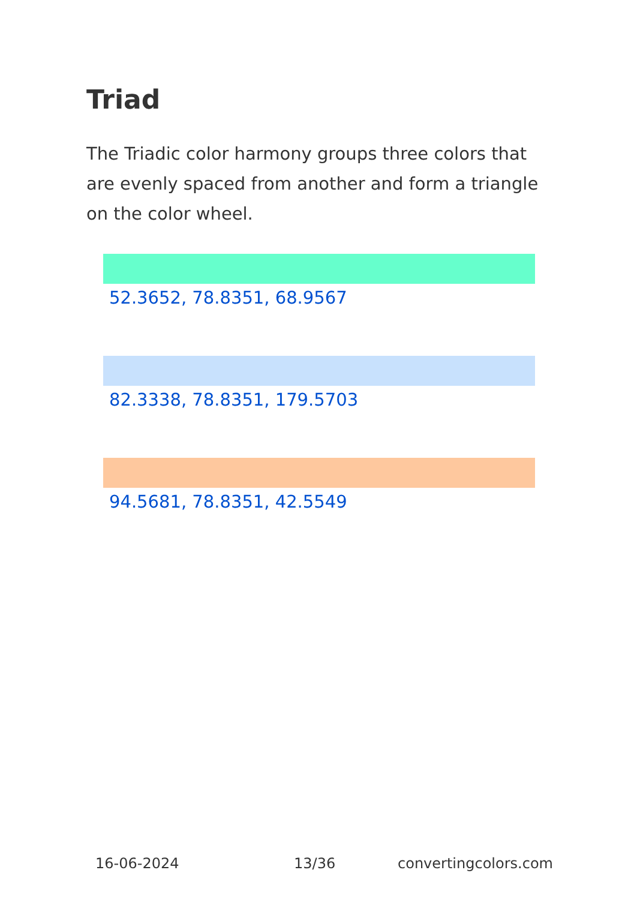Triad
The Triadic color harmony groups three colors that are evenly spaced from another and form a triangle on the color wheel.
52.3652, 78.8351, 68.9567
82.3338, 78.8351, 179.5703
94.5681, 78.8351, 42.5549
16-06-2024 13/36 convertingcolors.com